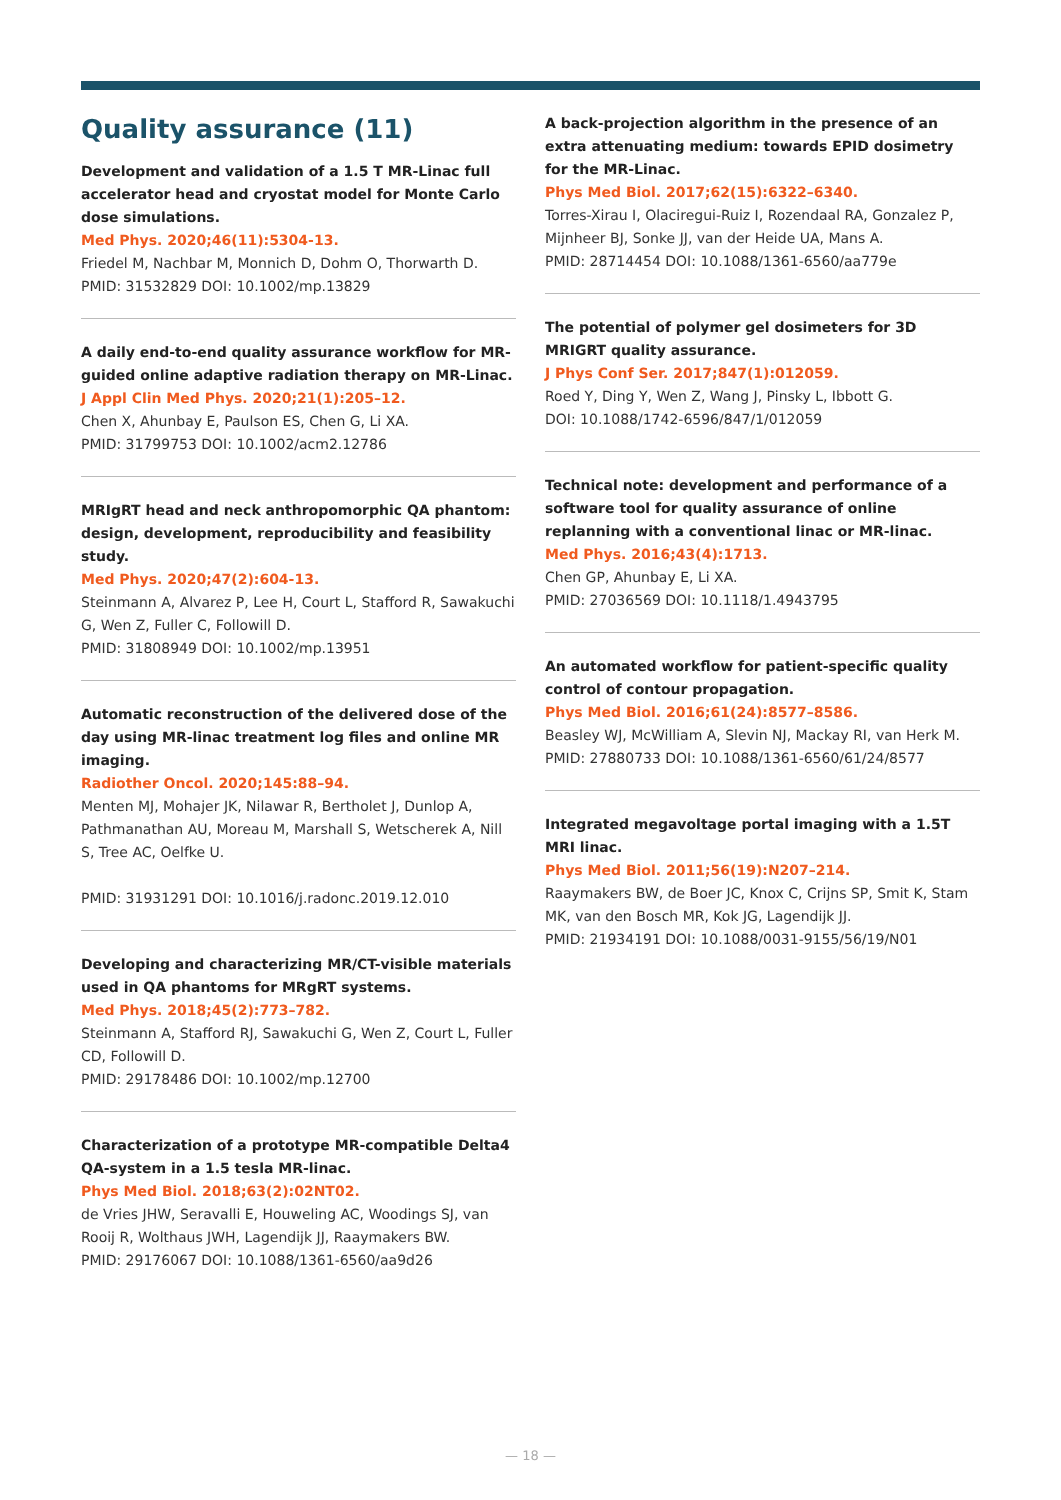Quality assurance (11)
Development and validation of a 1.5 T MR-Linac full accelerator head and cryostat model for Monte Carlo dose simulations.
Med Phys. 2020;46(11):5304-13.
Friedel M, Nachbar M, Monnich D, Dohm O, Thorwarth D.
PMID: 31532829 DOI: 10.1002/mp.13829
A daily end-to-end quality assurance workflow for MR-guided online adaptive radiation therapy on MR-Linac.
J Appl Clin Med Phys. 2020;21(1):205–12.
Chen X, Ahunbay E, Paulson ES, Chen G, Li XA.
PMID: 31799753 DOI: 10.1002/acm2.12786
MRIgRT head and neck anthropomorphic QA phantom: design, development, reproducibility and feasibility study.
Med Phys. 2020;47(2):604-13.
Steinmann A, Alvarez P, Lee H, Court L, Stafford R, Sawakuchi G, Wen Z, Fuller C, Followill D.
PMID: 31808949 DOI: 10.1002/mp.13951
Automatic reconstruction of the delivered dose of the day using MR-linac treatment log files and online MR imaging.
Radiother Oncol. 2020;145:88–94.
Menten MJ, Mohajer JK, Nilawar R, Bertholet J, Dunlop A, Pathmanathan AU, Moreau M, Marshall S, Wetscherek A, Nill S, Tree AC, Oelfke U.
PMID: 31931291 DOI: 10.1016/j.radonc.2019.12.010
Developing and characterizing MR/CT-visible materials used in QA phantoms for MRgRT systems.
Med Phys. 2018;45(2):773–782.
Steinmann A, Stafford RJ, Sawakuchi G, Wen Z, Court L, Fuller CD, Followill D.
PMID: 29178486 DOI: 10.1002/mp.12700
Characterization of a prototype MR-compatible Delta4 QA-system in a 1.5 tesla MR-linac.
Phys Med Biol. 2018;63(2):02NT02.
de Vries JHW, Seravalli E, Houweling AC, Woodings SJ, van Rooij R, Wolthaus JWH, Lagendijk JJ, Raaymakers BW.
PMID: 29176067 DOI: 10.1088/1361-6560/aa9d26
A back-projection algorithm in the presence of an extra attenuating medium: towards EPID dosimetry for the MR-Linac.
Phys Med Biol. 2017;62(15):6322–6340.
Torres-Xirau I, Olaciregui-Ruiz I, Rozendaal RA, Gonzalez P, Mijnheer BJ, Sonke JJ, van der Heide UA, Mans A.
PMID: 28714454 DOI: 10.1088/1361-6560/aa779e
The potential of polymer gel dosimeters for 3D MRIGRT quality assurance.
J Phys Conf Ser. 2017;847(1):012059.
Roed Y, Ding Y, Wen Z, Wang J, Pinsky L, Ibbott G.
DOI: 10.1088/1742-6596/847/1/012059
Technical note: development and performance of a software tool for quality assurance of online replanning with a conventional linac or MR-linac.
Med Phys. 2016;43(4):1713.
Chen GP, Ahunbay E, Li XA.
PMID: 27036569 DOI: 10.1118/1.4943795
An automated workflow for patient-specific quality control of contour propagation.
Phys Med Biol. 2016;61(24):8577–8586.
Beasley WJ, McWilliam A, Slevin NJ, Mackay RI, van Herk M.
PMID: 27880733 DOI: 10.1088/1361-6560/61/24/8577
Integrated megavoltage portal imaging with a 1.5T MRI linac.
Phys Med Biol. 2011;56(19):N207–214.
Raaymakers BW, de Boer JC, Knox C, Crijns SP, Smit K, Stam MK, van den Bosch MR, Kok JG, Lagendijk JJ.
PMID: 21934191 DOI: 10.1088/0031-9155/56/19/N01
— 18 —